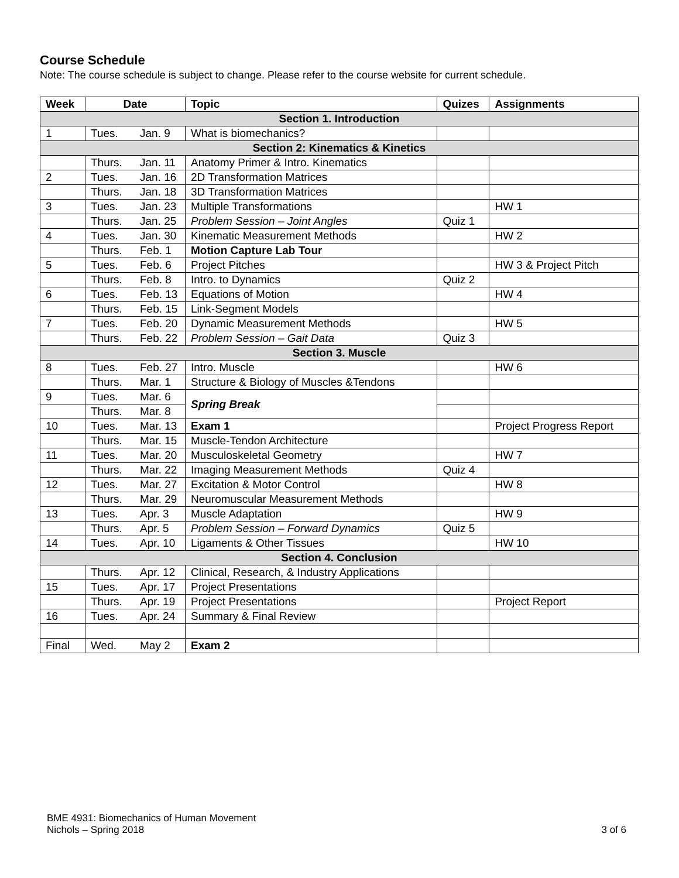Course Schedule
Note: The course schedule is subject to change. Please refer to the course website for current schedule.
| Week | Date | | Topic | Quizes | Assignments |
| --- | --- | --- | --- | --- | --- |
| Section 1. Introduction | | | | | |
| 1 | Tues. | Jan. 9 | What is biomechanics? | | |
| Section 2: Kinematics & Kinetics | | | | | |
| | Thurs. | Jan. 11 | Anatomy Primer & Intro. Kinematics | | |
| 2 | Tues. | Jan. 16 | 2D Transformation Matrices | | |
| | Thurs. | Jan. 18 | 3D Transformation Matrices | | |
| 3 | Tues. | Jan. 23 | Multiple Transformations | | HW 1 |
| | Thurs. | Jan. 25 | Problem Session – Joint Angles | Quiz 1 | |
| 4 | Tues. | Jan. 30 | Kinematic Measurement Methods | | HW 2 |
| | Thurs. | Feb. 1 | Motion Capture Lab Tour | | |
| 5 | Tues. | Feb. 6 | Project Pitches | | HW 3 & Project Pitch |
| | Thurs. | Feb. 8 | Intro. to Dynamics | Quiz 2 | |
| 6 | Tues. | Feb. 13 | Equations of Motion | | HW 4 |
| | Thurs. | Feb. 15 | Link-Segment Models | | |
| 7 | Tues. | Feb. 20 | Dynamic Measurement Methods | | HW 5 |
| | Thurs. | Feb. 22 | Problem Session – Gait Data | Quiz 3 | |
| Section 3. Muscle | | | | | |
| 8 | Tues. | Feb. 27 | Intro. Muscle | | HW 6 |
| | Thurs. | Mar. 1 | Structure & Biology of Muscles &Tendons | | |
| 9 | Tues. | Mar. 6 | Spring Break | | |
| | Thurs. | Mar. 8 | | | |
| 10 | Tues. | Mar. 13 | Exam 1 | | Project Progress Report |
| | Thurs. | Mar. 15 | Muscle-Tendon Architecture | | |
| 11 | Tues. | Mar. 20 | Musculoskeletal Geometry | | HW 7 |
| | Thurs. | Mar. 22 | Imaging Measurement Methods | Quiz 4 | |
| 12 | Tues. | Mar. 27 | Excitation & Motor Control | | HW 8 |
| | Thurs. | Mar. 29 | Neuromuscular Measurement Methods | | |
| 13 | Tues. | Apr. 3 | Muscle Adaptation | | HW 9 |
| | Thurs. | Apr. 5 | Problem Session – Forward Dynamics | Quiz 5 | |
| 14 | Tues. | Apr. 10 | Ligaments & Other Tissues | | HW 10 |
| Section 4. Conclusion | | | | | |
| | Thurs. | Apr. 12 | Clinical, Research, & Industry Applications | | |
| 15 | Tues. | Apr. 17 | Project Presentations | | |
| | Thurs. | Apr. 19 | Project Presentations | | Project Report |
| 16 | Tues. | Apr. 24 | Summary & Final Review | | |
| Final | Wed. | May 2 | Exam 2 | | |
BME 4931: Biomechanics of Human Movement
Nichols – Spring 2018
3 of 6